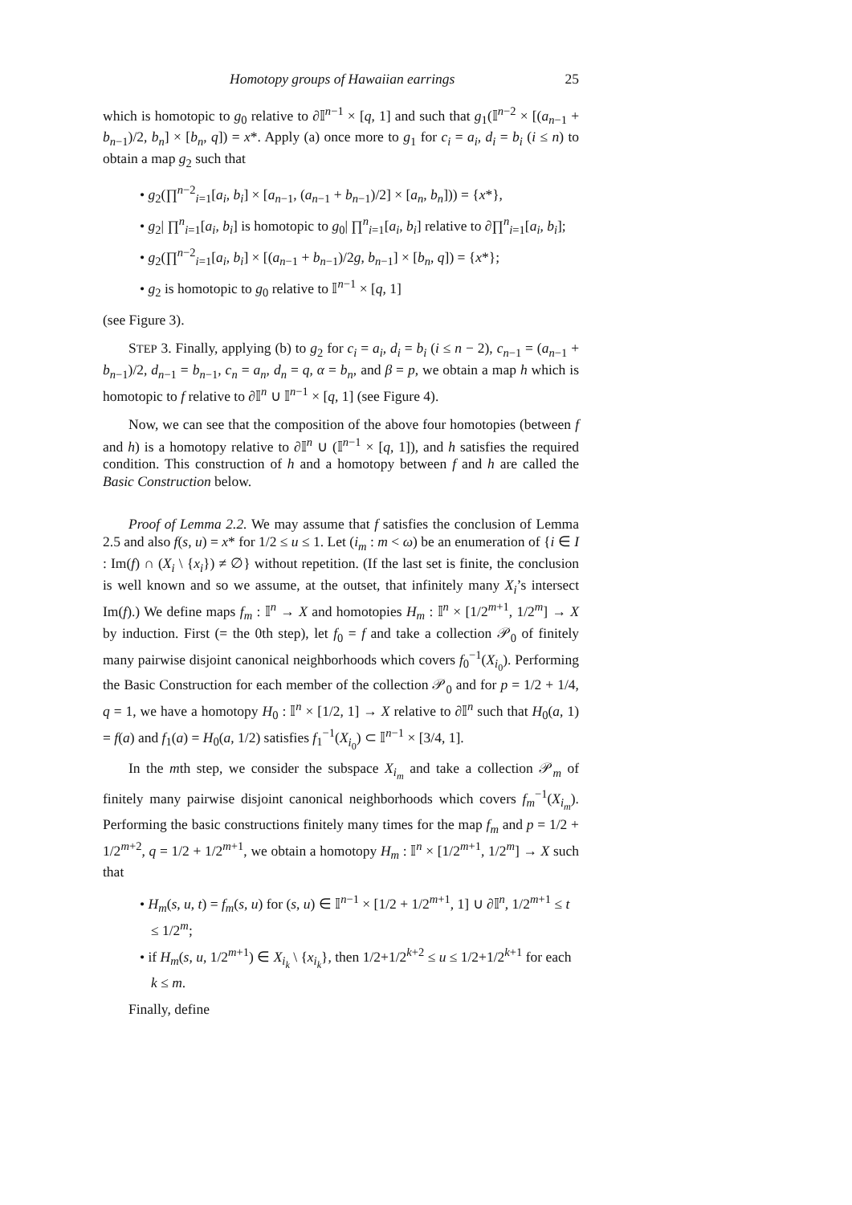Homotopy groups of Hawaiian earrings 25
which is homotopic to g<sub>0</sub> relative to ∂𝕀<sup>n−1</sup> × [q, 1] and such that g<sub>1</sub>(𝕀<sup>n−2</sup> × [(a<sub>n−1</sub> + b<sub>n−1</sub>)/2, b<sub>n</sub>] × [b<sub>n</sub>, q]) = x*. Apply (a) once more to g<sub>1</sub> for c<sub>i</sub> = a<sub>i</sub>, d<sub>i</sub> = b<sub>i</sub> (i ≤ n) to obtain a map g<sub>2</sub> such that
• g<sub>2</sub>(∏<sup>n−2</sup><sub>i=1</sub>[a<sub>i</sub>, b<sub>i</sub>] × [a<sub>n−1</sub>, (a<sub>n−1</sub> + b<sub>n−1</sub>)/2] × [a<sub>n</sub>, b<sub>n</sub>])) = {x*},
• g<sub>2</sub>| ∏<sup>n</sup><sub>i=1</sub>[a<sub>i</sub>, b<sub>i</sub>] is homotopic to g<sub>0</sub>| ∏<sup>n</sup><sub>i=1</sub>[a<sub>i</sub>, b<sub>i</sub>] relative to ∂∏<sup>n</sup><sub>i=1</sub>[a<sub>i</sub>, b<sub>i</sub>];
• g<sub>2</sub>(∏<sup>n−2</sup><sub>i=1</sub>[a<sub>i</sub>, b<sub>i</sub>] × [(a<sub>n−1</sub> + b<sub>n−1</sub>)/2g, b<sub>n−1</sub>] × [b<sub>n</sub>, q]) = {x*};
• g<sub>2</sub> is homotopic to g<sub>0</sub> relative to 𝕀<sup>n−1</sup> × [q, 1]
(see Figure 3).
STEP 3. Finally, applying (b) to g<sub>2</sub> for c<sub>i</sub> = a<sub>i</sub>, d<sub>i</sub> = b<sub>i</sub> (i ≤ n − 2), c<sub>n−1</sub> = (a<sub>n−1</sub> + b<sub>n−1</sub>)/2, d<sub>n−1</sub> = b<sub>n−1</sub>, c<sub>n</sub> = a<sub>n</sub>, d<sub>n</sub> = q, α = b<sub>n</sub>, and β = p, we obtain a map h which is homotopic to f relative to ∂𝕀<sup>n</sup> ∪ 𝕀<sup>n−1</sup> × [q, 1] (see Figure 4).
Now, we can see that the composition of the above four homotopies (between f and h) is a homotopy relative to ∂𝕀<sup>n</sup> ∪ (𝕀<sup>n−1</sup> × [q, 1]), and h satisfies the required condition. This construction of h and a homotopy between f and h are called the Basic Construction below.
Proof of Lemma 2.2. We may assume that f satisfies the conclusion of Lemma 2.5 and also f(s, u) = x* for 1/2 ≤ u ≤ 1. Let (i<sub>m</sub> : m < ω) be an enumeration of {i ∈ I : Im(f) ∩ (X<sub>i</sub> \ {x<sub>i</sub>}) ≠ ∅} without repetition. (If the last set is finite, the conclusion is well known and so we assume, at the outset, that infinitely many X<sub>i</sub>’s intersect Im(f).) We define maps f<sub>m</sub> : 𝕀<sup>n</sup> → X and homotopies H<sub>m</sub> : 𝕀<sup>n</sup> × [1/2<sup>m+1</sup>, 1/2<sup>m</sup>] → X by induction. First (= the 0th step), let f<sub>0</sub> = f and take a collection 𝒫<sub>0</sub> of finitely many pairwise disjoint canonical neighborhoods which covers f<sub>0</sub><sup>−1</sup>(X<sub>i<sub>0</sub></sub>). Performing the Basic Construction for each member of the collection 𝒫<sub>0</sub> and for p = 1/2 + 1/4, q = 1, we have a homotopy H<sub>0</sub> : 𝕀<sup>n</sup> × [1/2, 1] → X relative to ∂𝕀<sup>n</sup> such that H<sub>0</sub>(a, 1) = f(a) and f<sub>1</sub>(a) = H<sub>0</sub>(a, 1/2) satisfies f<sub>1</sub><sup>−1</sup>(X<sub>i<sub>0</sub></sub>) ⊂ 𝕀<sup>n−1</sup> × [3/4, 1].
In the mth step, we consider the subspace X<sub>i<sub>m</sub></sub> and take a collection 𝒫<sub>m</sub> of finitely many pairwise disjoint canonical neighborhoods which covers f<sub>m</sub><sup>−1</sup>(X<sub>i<sub>m</sub></sub>). Performing the basic constructions finitely many times for the map f<sub>m</sub> and p = 1/2 + 1/2<sup>m+2</sup>, q = 1/2 + 1/2<sup>m+1</sup>, we obtain a homotopy H<sub>m</sub> : 𝕀<sup>n</sup> × [1/2<sup>m+1</sup>, 1/2<sup>m</sup>] → X such that
• H<sub>m</sub>(s, u, t) = f<sub>m</sub>(s, u) for (s, u) ∈ 𝕀<sup>n−1</sup> × [1/2 + 1/2<sup>m+1</sup>, 1] ∪ ∂𝕀<sup>n</sup>, 1/2<sup>m+1</sup> ≤ t ≤ 1/2<sup>m</sup>;
• if H<sub>m</sub>(s, u, 1/2<sup>m+1</sup>) ∈ X<sub>i<sub>k</sub></sub> \ {x<sub>i<sub>k</sub></sub>}, then 1/2+1/2<sup>k+2</sup> ≤ u ≤ 1/2+1/2<sup>k+1</sup> for each k ≤ m.
Finally, define